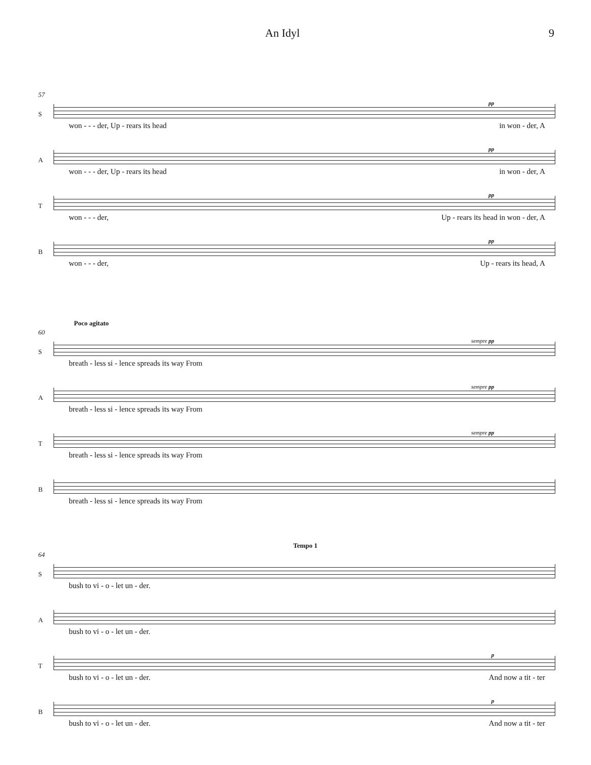An Idyl 9
57
S
pp
won - - - der, Up - rears its head in won - der, A
A
pp
won - - - der, Up - rears its head in won - der, A
T
pp
won - - - der, Up - rears its head in won - der, A
B
pp
won - - - der, Up - rears its head, A
Poco agitato
60
S
sempre pp
breath - less si - lence spreads its way From
A
sempre pp
breath - less si - lence spreads its way From
T
sempre pp
breath - less si - lence spreads its way From
B
breath - less si - lence spreads its way From
Tempo 1
64
S
bush to vi - o - let un - der.
A
bush to vi - o - let un - der.
T
p
bush to vi - o - let un - der. And now a tit - ter
B
p
bush to vi - o - let un - der. And now a tit - ter